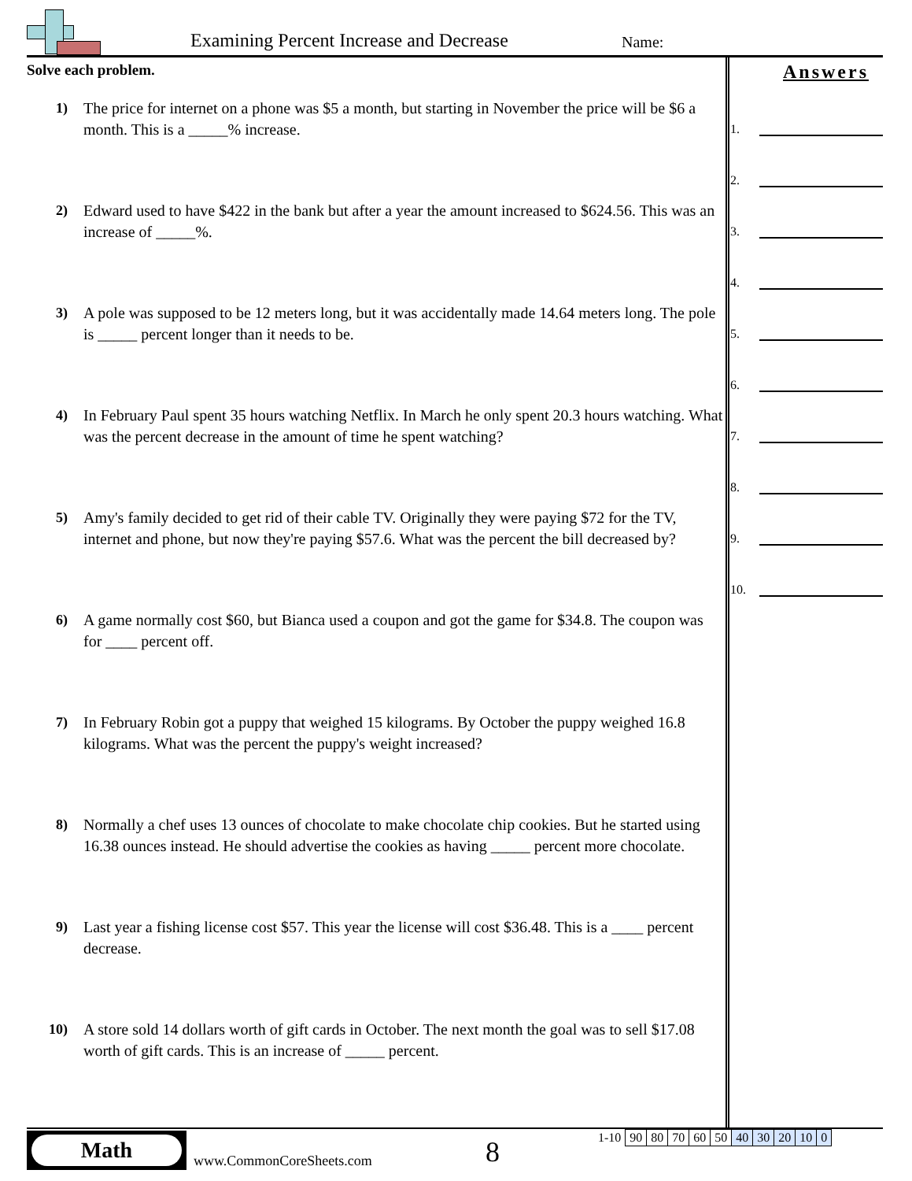Examining Percent Increase and Decrease
Name:
Solve each problem.
1) The price for internet on a phone was $5 a month, but starting in November the price will be $6 a month. This is a _____% increase.
2) Edward used to have $422 in the bank but after a year the amount increased to $624.56. This was an increase of _____%.
3) A pole was supposed to be 12 meters long, but it was accidentally made 14.64 meters long. The pole is _____ percent longer than it needs to be.
4) In February Paul spent 35 hours watching Netflix. In March he only spent 20.3 hours watching. What was the percent decrease in the amount of time he spent watching?
5) Amy's family decided to get rid of their cable TV. Originally they were paying $72 for the TV, internet and phone, but now they're paying $57.6. What was the percent the bill decreased by?
6) A game normally cost $60, but Bianca used a coupon and got the game for $34.8. The coupon was for ____ percent off.
7) In February Robin got a puppy that weighed 15 kilograms. By October the puppy weighed 16.8 kilograms. What was the percent the puppy's weight increased?
8) Normally a chef uses 13 ounces of chocolate to make chocolate chip cookies. But he started using 16.38 ounces instead. He should advertise the cookies as having _____ percent more chocolate.
9) Last year a fishing license cost $57. This year the license will cost $36.48. This is a ____ percent decrease.
10) A store sold 14 dollars worth of gift cards in October. The next month the goal was to sell $17.08 worth of gift cards. This is an increase of _____ percent.
Answers
1.
2.
3.
4.
5.
6.
7.
8.
9.
10.
Math
www.CommonCoreSheets.com 8
| 1-10 | 90 | 80 | 70 | 60 | 50 | 40 | 30 | 20 | 10 | 0 |